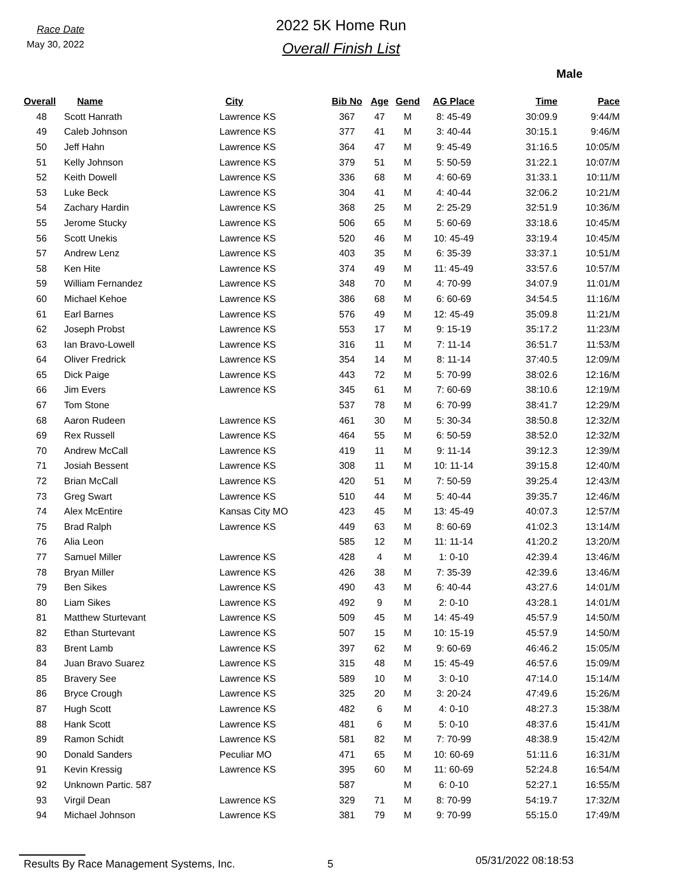Race Date
May 30, 2022
2022 5K Home Run
Overall Finish List
Male
| Overall | Name | City | Bib No | Age | Gend | AG Place | Time | Pace |
| --- | --- | --- | --- | --- | --- | --- | --- | --- |
| 48 | Scott Hanrath | Lawrence KS | 367 | 47 | M | 8: 45-49 | 30:09.9 | 9:44/M |
| 49 | Caleb Johnson | Lawrence KS | 377 | 41 | M | 3: 40-44 | 30:15.1 | 9:46/M |
| 50 | Jeff Hahn | Lawrence KS | 364 | 47 | M | 9: 45-49 | 31:16.5 | 10:05/M |
| 51 | Kelly Johnson | Lawrence KS | 379 | 51 | M | 5: 50-59 | 31:22.1 | 10:07/M |
| 52 | Keith Dowell | Lawrence KS | 336 | 68 | M | 4: 60-69 | 31:33.1 | 10:11/M |
| 53 | Luke Beck | Lawrence KS | 304 | 41 | M | 4: 40-44 | 32:06.2 | 10:21/M |
| 54 | Zachary Hardin | Lawrence KS | 368 | 25 | M | 2: 25-29 | 32:51.9 | 10:36/M |
| 55 | Jerome Stucky | Lawrence KS | 506 | 65 | M | 5: 60-69 | 33:18.6 | 10:45/M |
| 56 | Scott Unekis | Lawrence KS | 520 | 46 | M | 10: 45-49 | 33:19.4 | 10:45/M |
| 57 | Andrew Lenz | Lawrence KS | 403 | 35 | M | 6: 35-39 | 33:37.1 | 10:51/M |
| 58 | Ken Hite | Lawrence KS | 374 | 49 | M | 11: 45-49 | 33:57.6 | 10:57/M |
| 59 | William Fernandez | Lawrence KS | 348 | 70 | M | 4: 70-99 | 34:07.9 | 11:01/M |
| 60 | Michael Kehoe | Lawrence KS | 386 | 68 | M | 6: 60-69 | 34:54.5 | 11:16/M |
| 61 | Earl Barnes | Lawrence KS | 576 | 49 | M | 12: 45-49 | 35:09.8 | 11:21/M |
| 62 | Joseph Probst | Lawrence KS | 553 | 17 | M | 9: 15-19 | 35:17.2 | 11:23/M |
| 63 | Ian Bravo-Lowell | Lawrence KS | 316 | 11 | M | 7: 11-14 | 36:51.7 | 11:53/M |
| 64 | Oliver Fredrick | Lawrence KS | 354 | 14 | M | 8: 11-14 | 37:40.5 | 12:09/M |
| 65 | Dick Paige | Lawrence KS | 443 | 72 | M | 5: 70-99 | 38:02.6 | 12:16/M |
| 66 | Jim Evers | Lawrence KS | 345 | 61 | M | 7: 60-69 | 38:10.6 | 12:19/M |
| 67 | Tom Stone | | 537 | 78 | M | 6: 70-99 | 38:41.7 | 12:29/M |
| 68 | Aaron Rudeen | Lawrence KS | 461 | 30 | M | 5: 30-34 | 38:50.8 | 12:32/M |
| 69 | Rex Russell | Lawrence KS | 464 | 55 | M | 6: 50-59 | 38:52.0 | 12:32/M |
| 70 | Andrew McCall | Lawrence KS | 419 | 11 | M | 9: 11-14 | 39:12.3 | 12:39/M |
| 71 | Josiah Bessent | Lawrence KS | 308 | 11 | M | 10: 11-14 | 39:15.8 | 12:40/M |
| 72 | Brian McCall | Lawrence KS | 420 | 51 | M | 7: 50-59 | 39:25.4 | 12:43/M |
| 73 | Greg Swart | Lawrence KS | 510 | 44 | M | 5: 40-44 | 39:35.7 | 12:46/M |
| 74 | Alex McEntire | Kansas City MO | 423 | 45 | M | 13: 45-49 | 40:07.3 | 12:57/M |
| 75 | Brad Ralph | Lawrence KS | 449 | 63 | M | 8: 60-69 | 41:02.3 | 13:14/M |
| 76 | Alia Leon | | 585 | 12 | M | 11: 11-14 | 41:20.2 | 13:20/M |
| 77 | Samuel Miller | Lawrence KS | 428 | 4 | M | 1: 0-10 | 42:39.4 | 13:46/M |
| 78 | Bryan Miller | Lawrence KS | 426 | 38 | M | 7: 35-39 | 42:39.6 | 13:46/M |
| 79 | Ben Sikes | Lawrence KS | 490 | 43 | M | 6: 40-44 | 43:27.6 | 14:01/M |
| 80 | Liam Sikes | Lawrence KS | 492 | 9 | M | 2: 0-10 | 43:28.1 | 14:01/M |
| 81 | Matthew Sturtevant | Lawrence KS | 509 | 45 | M | 14: 45-49 | 45:57.9 | 14:50/M |
| 82 | Ethan Sturtevant | Lawrence KS | 507 | 15 | M | 10: 15-19 | 45:57.9 | 14:50/M |
| 83 | Brent Lamb | Lawrence KS | 397 | 62 | M | 9: 60-69 | 46:46.2 | 15:05/M |
| 84 | Juan Bravo Suarez | Lawrence KS | 315 | 48 | M | 15: 45-49 | 46:57.6 | 15:09/M |
| 85 | Bravery See | Lawrence KS | 589 | 10 | M | 3: 0-10 | 47:14.0 | 15:14/M |
| 86 | Bryce Crough | Lawrence KS | 325 | 20 | M | 3: 20-24 | 47:49.6 | 15:26/M |
| 87 | Hugh Scott | Lawrence KS | 482 | 6 | M | 4: 0-10 | 48:27.3 | 15:38/M |
| 88 | Hank Scott | Lawrence KS | 481 | 6 | M | 5: 0-10 | 48:37.6 | 15:41/M |
| 89 | Ramon Schidt | Lawrence KS | 581 | 82 | M | 7: 70-99 | 48:38.9 | 15:42/M |
| 90 | Donald Sanders | Peculiar MO | 471 | 65 | M | 10: 60-69 | 51:11.6 | 16:31/M |
| 91 | Kevin Kressig | Lawrence KS | 395 | 60 | M | 11: 60-69 | 52:24.8 | 16:54/M |
| 92 | Unknown Partic. 587 | | 587 | | M | 6: 0-10 | 52:27.1 | 16:55/M |
| 93 | Virgil Dean | Lawrence KS | 329 | 71 | M | 8: 70-99 | 54:19.7 | 17:32/M |
| 94 | Michael Johnson | Lawrence KS | 381 | 79 | M | 9: 70-99 | 55:15.0 | 17:49/M |
Results By Race Management Systems, Inc. 5
05/31/2022 08:18:53